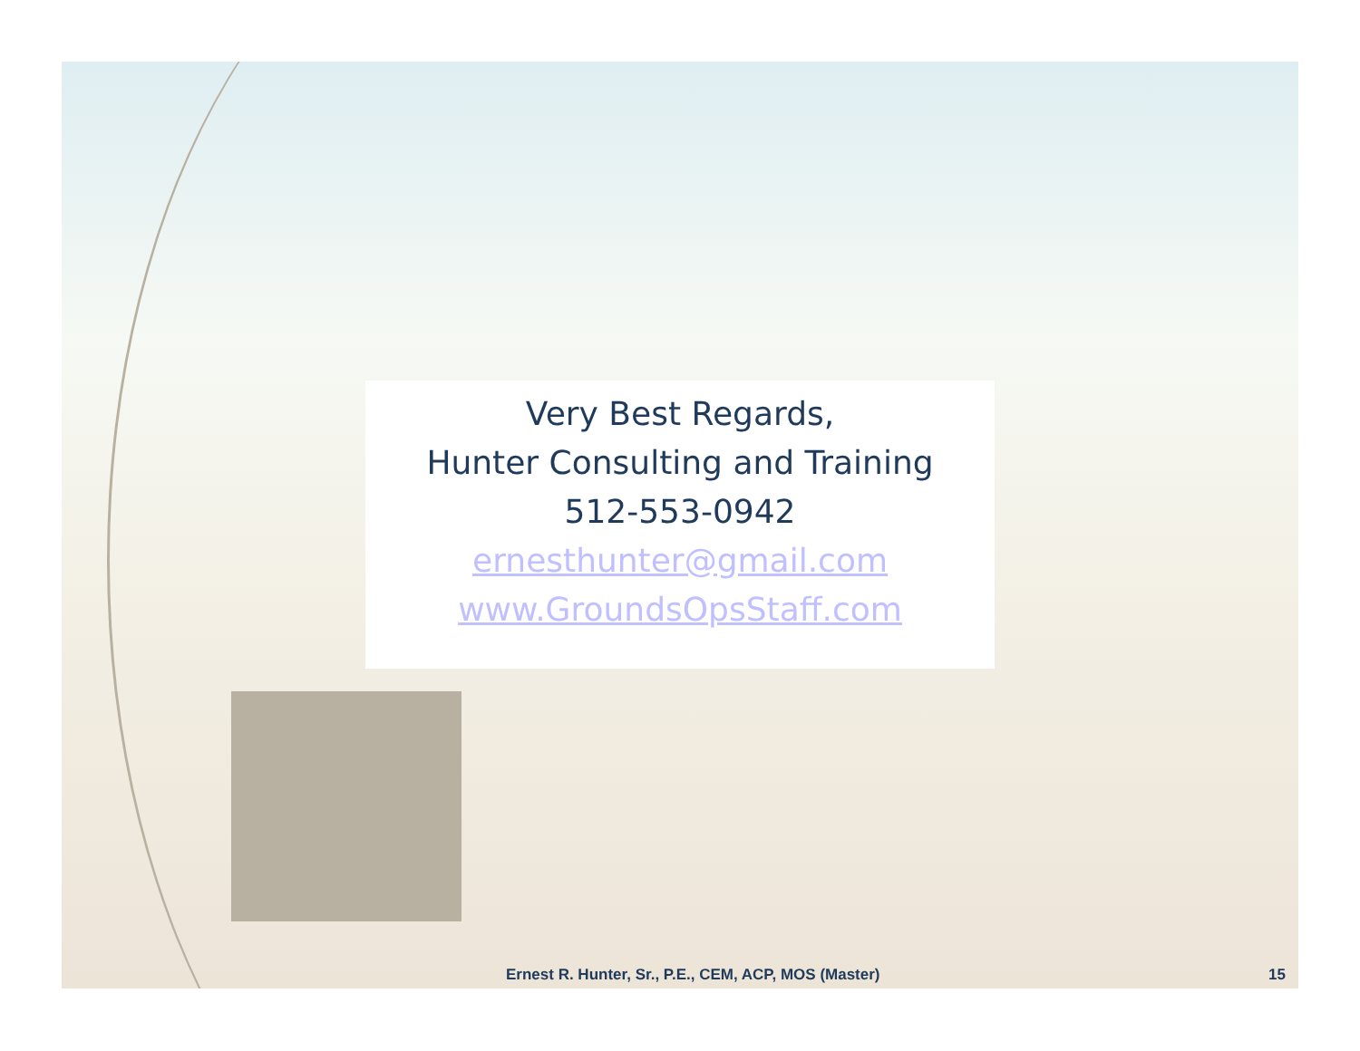Very Best Regards,
Hunter Consulting and Training
512-553-0942
ernesthunter@gmail.com
www.GroundsOpsStaff.com
Ernest R. Hunter, Sr., P.E., CEM, ACP, MOS (Master) 15